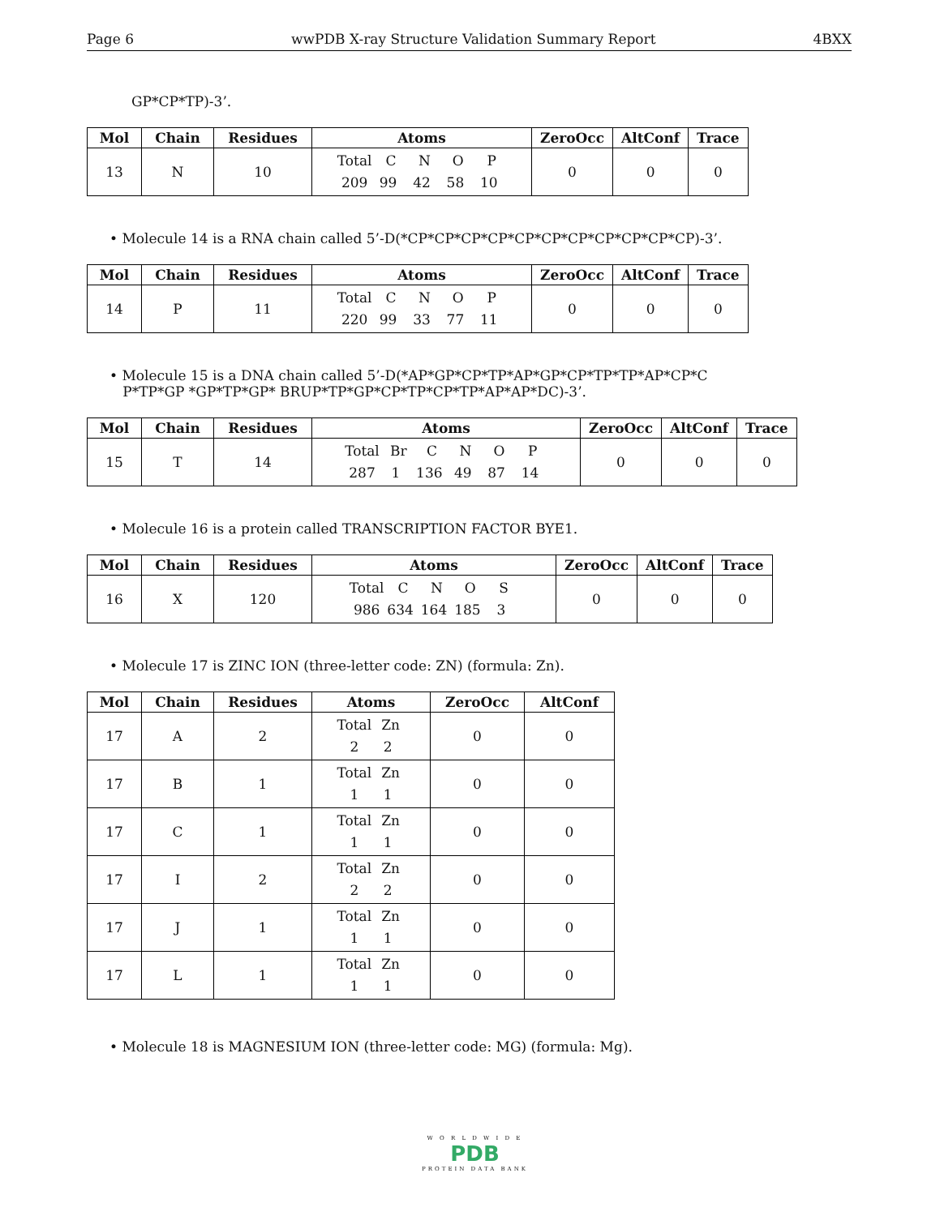Page 6 wwPDB X-ray Structure Validation Summary Report 4BXX
GP*CP*TP)-3’.
| Mol | Chain | Residues | Atoms | ZeroOcc | AltConf | Trace |
| --- | --- | --- | --- | --- | --- | --- |
| 13 | N | 10 | Total C N O P 209 99 42 58 10 | 0 | 0 | 0 |
• Molecule 14 is a RNA chain called 5’-D(*CP*CP*CP*CP*CP*CP*CP*CP*CP*CP*CP)-3’.
| Mol | Chain | Residues | Atoms | ZeroOcc | AltConf | Trace |
| --- | --- | --- | --- | --- | --- | --- |
| 14 | P | 11 | Total C N O P 220 99 33 77 11 | 0 | 0 | 0 |
• Molecule 15 is a DNA chain called 5’-D(*AP*GP*CP*TP*AP*GP*CP*TP*TP*AP*CP*C
P*TP*GP *GP*TP*GP* BRUP*TP*GP*CP*TP*CP*TP*AP*AP*DC)-3’.
| Mol | Chain | Residues | Atoms | ZeroOcc | AltConf | Trace |
| --- | --- | --- | --- | --- | --- | --- |
| 15 | T | 14 | Total Br C N O P 287 1 136 49 87 14 | 0 | 0 | 0 |
• Molecule 16 is a protein called TRANSCRIPTION FACTOR BYE1.
| Mol | Chain | Residues | Atoms | ZeroOcc | AltConf | Trace |
| --- | --- | --- | --- | --- | --- | --- |
| 16 | X | 120 | Total C N O S 986 634 164 185 3 | 0 | 0 | 0 |
• Molecule 17 is ZINC ION (three-letter code: ZN) (formula: Zn).
| Mol | Chain | Residues | Atoms | ZeroOcc | AltConf |
| --- | --- | --- | --- | --- | --- |
| 17 | A | 2 | Total Zn 2 2 | 0 | 0 |
| 17 | B | 1 | Total Zn 1 1 | 0 | 0 |
| 17 | C | 1 | Total Zn 1 1 | 0 | 0 |
| 17 | I | 2 | Total Zn 2 2 | 0 | 0 |
| 17 | J | 1 | Total Zn 1 1 | 0 | 0 |
| 17 | L | 1 | Total Zn 1 1 | 0 | 0 |
• Molecule 18 is MAGNESIUM ION (three-letter code: MG) (formula: Mg).
W O R L D W I D E
PDB
PROTEIN DATA BANK